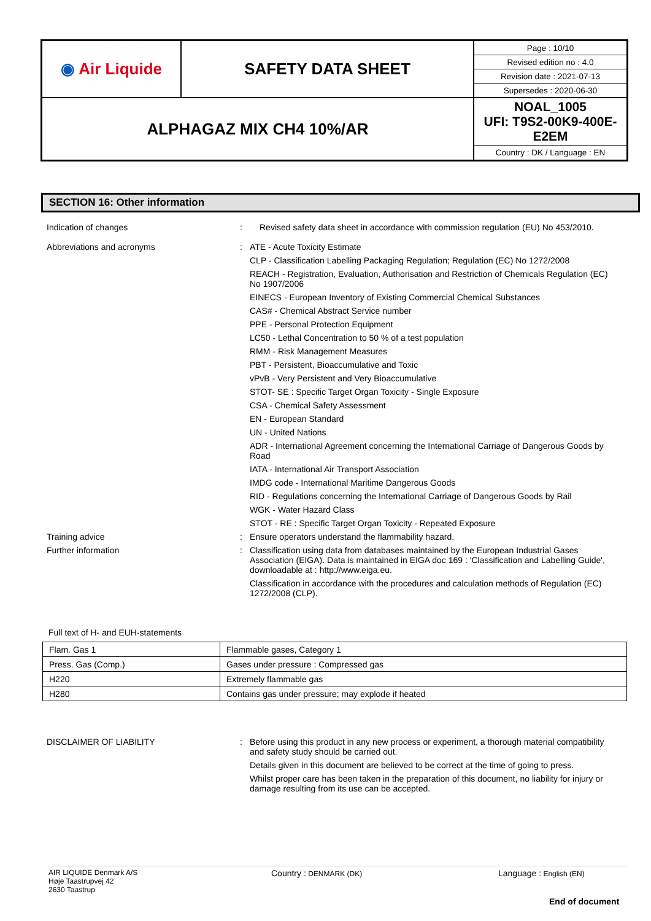| ◉ Air Liquide | SAFETY DATA SHEET | / Page : 10/10 / / Revised edition no : 4.0 / / Revision date : 2021-07-13 / / Supersedes : 2020-06-30 / |
| ALPHAGAZ MIX CH4 10%/AR | | NOAL_1005 UFI: T9S2-00K9-400E-E2EM Country : DK / Language : EN |
SECTION 16: Other information
Indication of changes : Revised safety data sheet in accordance with commission regulation (EU) No 453/2010.
Abbreviations and acronyms : ATE - Acute Toxicity Estimate
CLP - Classification Labelling Packaging Regulation; Regulation (EC) No 1272/2008
REACH - Registration, Evaluation, Authorisation and Restriction of Chemicals Regulation (EC) No 1907/2006
EINECS - European Inventory of Existing Commercial Chemical Substances
CAS# - Chemical Abstract Service number
PPE - Personal Protection Equipment
LC50 - Lethal Concentration to 50 % of a test population
RMM - Risk Management Measures
PBT - Persistent, Bioaccumulative and Toxic
vPvB - Very Persistent and Very Bioaccumulative
STOT- SE : Specific Target Organ Toxicity - Single Exposure
CSA - Chemical Safety Assessment
EN - European Standard
UN - United Nations
ADR - International Agreement concerning the International Carriage of Dangerous Goods by Road
IATA - International Air Transport Association
IMDG code - International Maritime Dangerous Goods
RID - Regulations concerning the International Carriage of Dangerous Goods by Rail
WGK - Water Hazard Class
STOT - RE : Specific Target Organ Toxicity - Repeated Exposure
Training advice : Ensure operators understand the flammability hazard.
Further information : Classification using data from databases maintained by the European Industrial Gases Association (EIGA). Data is maintained in EIGA doc 169 : 'Classification and Labelling Guide', downloadable at : http://www.eiga.eu.
Classification in accordance with the procedures and calculation methods of Regulation (EC) 1272/2008 (CLP).
Full text of H- and EUH-statements
| Flam. Gas 1 | Flammable gases, Category 1 |
| Press. Gas (Comp.) | Gases under pressure : Compressed gas |
| H220 | Extremely flammable gas |
| H280 | Contains gas under pressure; may explode if heated |
DISCLAIMER OF LIABILITY : Before using this product in any new process or experiment, a thorough material compatibility and safety study should be carried out.
Details given in this document are believed to be correct at the time of going to press.
Whilst proper care has been taken in the preparation of this document, no liability for injury or damage resulting from its use can be accepted.
AIR LIQUIDE Denmark A/S
Høje Taastrupvej 42
2630 Taastrup
Country : DENMARK (DK)
Language : English (EN)
End of document